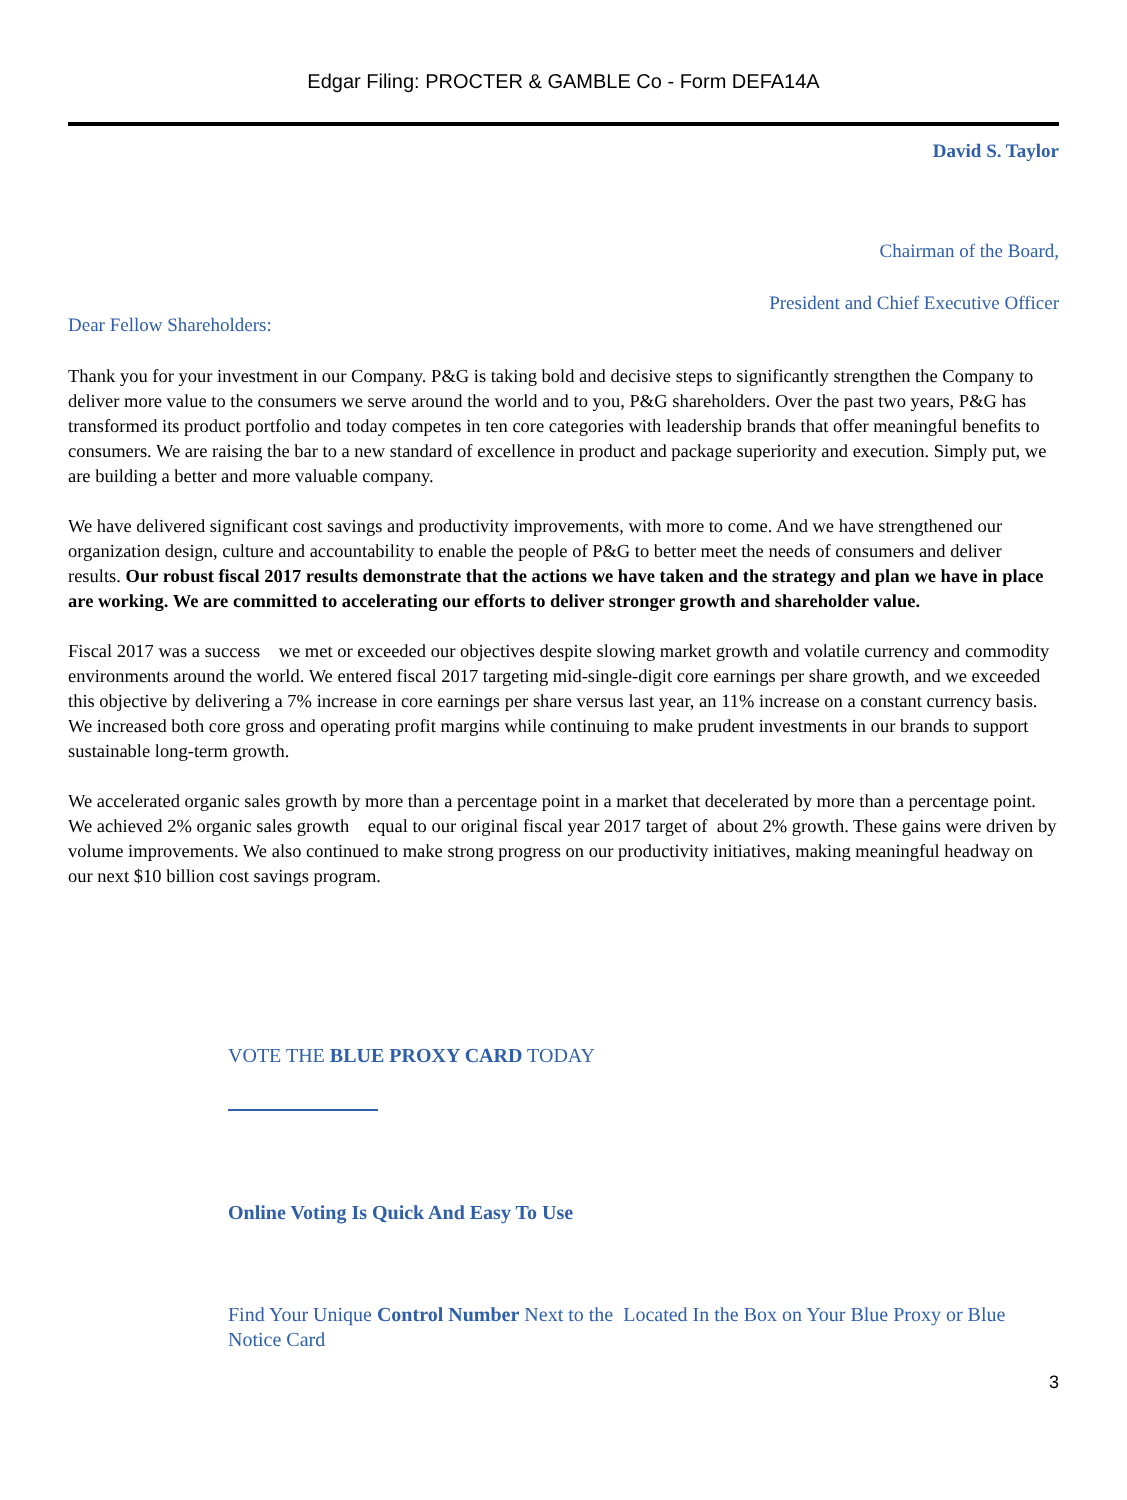Edgar Filing: PROCTER & GAMBLE Co - Form DEFA14A
David S. Taylor
Chairman of the Board,
President and Chief Executive Officer
Dear Fellow Shareholders:
Thank you for your investment in our Company. P&G is taking bold and decisive steps to significantly strengthen the Company to deliver more value to the consumers we serve around the world and to you, P&G shareholders. Over the past two years, P&G has transformed its product portfolio and today competes in ten core categories with leadership brands that offer meaningful benefits to consumers. We are raising the bar to a new standard of excellence in product and package superiority and execution. Simply put, we are building a better and more valuable company.
We have delivered significant cost savings and productivity improvements, with more to come. And we have strengthened our organization design, culture and accountability to enable the people of P&G to better meet the needs of consumers and deliver results. Our robust fiscal 2017 results demonstrate that the actions we have taken and the strategy and plan we have in place are working. We are committed to accelerating our efforts to deliver stronger growth and shareholder value.
Fiscal 2017 was a success we met or exceeded our objectives despite slowing market growth and volatile currency and commodity environments around the world. We entered fiscal 2017 targeting mid-single-digit core earnings per share growth, and we exceeded this objective by delivering a 7% increase in core earnings per share versus last year, an 11% increase on a constant currency basis. We increased both core gross and operating profit margins while continuing to make prudent investments in our brands to support sustainable long-term growth.
We accelerated organic sales growth by more than a percentage point in a market that decelerated by more than a percentage point. We achieved 2% organic sales growth equal to our original fiscal year 2017 target of about 2% growth. These gains were driven by volume improvements. We also continued to make strong progress on our productivity initiatives, making meaningful headway on our next $10 billion cost savings program.
VOTE THE BLUE PROXY CARD TODAY
Online Voting Is Quick And Easy To Use
Find Your Unique Control Number Next to the Located In the Box on Your Blue Proxy or Blue Notice Card
3